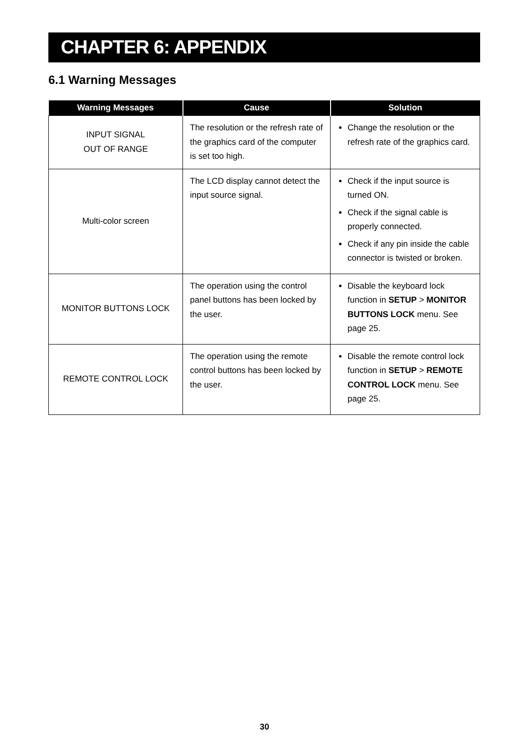CHAPTER 6: APPENDIX
6.1 Warning Messages
| Warning Messages | Cause | Solution |
| --- | --- | --- |
| INPUT SIGNAL OUT OF RANGE | The resolution or the refresh rate of the graphics card of the computer is set too high. | Change the resolution or the refresh rate of the graphics card. |
| Multi-color screen | The LCD display cannot detect the input source signal. | Check if the input source is turned ON. Check if the signal cable is properly connected. Check if any pin inside the cable connector is twisted or broken. |
| MONITOR BUTTONS LOCK | The operation using the control panel buttons has been locked by the user. | Disable the keyboard lock function in SETUP > MONITOR BUTTONS LOCK menu. See page 25. |
| REMOTE CONTROL LOCK | The operation using the remote control buttons has been locked by the user. | Disable the remote control lock function in SETUP > REMOTE CONTROL LOCK menu. See page 25. |
30